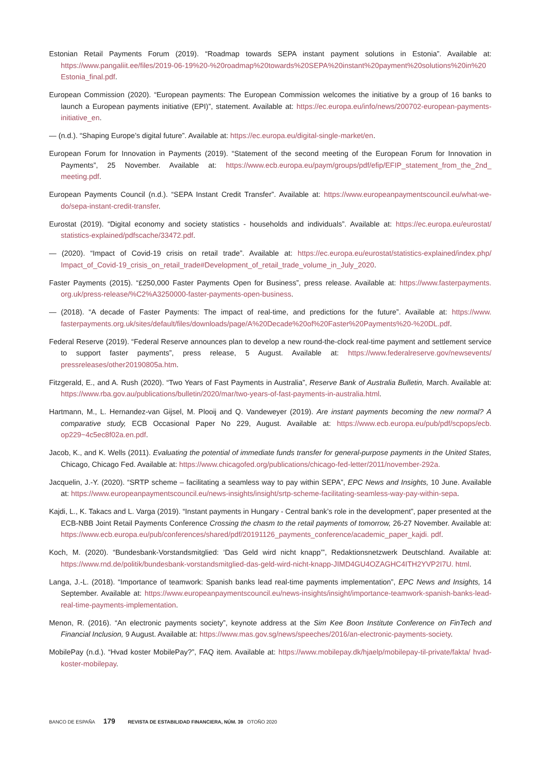Estonian Retail Payments Forum (2019). “Roadmap towards SEPA instant payment solutions in Estonia”. Available at: https://www.pangaliit.ee/files/2019-06-19%20-%20roadmap%20towards%20SEPA%20instant%20payment%20solutions%20in%20 Estonia_final.pdf.
European Commission (2020). “European payments: The European Commission welcomes the initiative by a group of 16 banks to launch a European payments initiative (EPI)”, statement. Available at: https://ec.europa.eu/info/news/200702-european-payments-initiative_en.
— (n.d.). “Shaping Europe’s digital future”. Available at: https://ec.europa.eu/digital-single-market/en.
European Forum for Innovation in Payments (2019). “Statement of the second meeting of the European Forum for Innovation in Payments”, 25 November. Available at: https://www.ecb.europa.eu/paym/groups/pdf/efip/EFIP_statement_from_the_2nd_ meeting.pdf.
European Payments Council (n.d.). “SEPA Instant Credit Transfer”. Available at: https://www.europeanpaymentscouncil.eu/what-we-do/sepa-instant-credit-transfer.
Eurostat (2019). “Digital economy and society statistics - households and individuals”. Available at: https://ec.europa.eu/eurostat/ statistics-explained/pdfscache/33472.pdf.
— (2020). “Impact of Covid-19 crisis on retail trade”. Available at: https://ec.europa.eu/eurostat/statistics-explained/index.php/ Impact_of_Covid-19_crisis_on_retail_trade#Development_of_retail_trade_volume_in_July_2020.
Faster Payments (2015). “£250,000 Faster Payments Open for Business”, press release. Available at: https://www.fasterpayments. org.uk/press-release/%C2%A3250000-faster-payments-open-business.
— (2018). “A decade of Faster Payments: The impact of real-time, and predictions for the future”. Available at: https://www. fasterpayments.org.uk/sites/default/files/downloads/page/A%20Decade%20of%20Faster%20Payments%20-%20DL.pdf.
Federal Reserve (2019). “Federal Reserve announces plan to develop a new round-the-clock real-time payment and settlement service to support faster payments”, press release, 5 August. Available at: https://www.federalreserve.gov/newsevents/ pressreleases/other20190805a.htm.
Fitzgerald, E., and A. Rush (2020). “Two Years of Fast Payments in Australia”, Reserve Bank of Australia Bulletin, March. Available at: https://www.rba.gov.au/publications/bulletin/2020/mar/two-years-of-fast-payments-in-australia.html.
Hartmann, M., L. Hernandez-van Gijsel, M. Plooij and Q. Vandeweyer (2019). Are instant payments becoming the new normal? A comparative study, ECB Occasional Paper No 229, August. Available at: https://www.ecb.europa.eu/pub/pdf/scpops/ecb. op229~4c5ec8f02a.en.pdf.
Jacob, K., and K. Wells (2011). Evaluating the potential of immediate funds transfer for general-purpose payments in the United States, Chicago, Chicago Fed. Available at: https://www.chicagofed.org/publications/chicago-fed-letter/2011/november-292a.
Jacquelin, J.-Y. (2020). “SRTP scheme – facilitating a seamless way to pay within SEPA”, EPC News and Insights, 10 June. Available at: https://www.europeanpaymentscouncil.eu/news-insights/insight/srtp-scheme-facilitating-seamless-way-pay-within-sepa.
Kajdi, L., K. Takacs and L. Varga (2019). “Instant payments in Hungary - Central bank’s role in the development”, paper presented at the ECB-NBB Joint Retail Payments Conference Crossing the chasm to the retail payments of tomorrow, 26-27 November. Available at: https://www.ecb.europa.eu/pub/conferences/shared/pdf/20191126_payments_conference/academic_paper_kajdi. pdf.
Koch, M. (2020). “Bundesbank-Vorstandsmitglied: ‘Das Geld wird nicht knapp’”, Redaktionsnetzwerk Deutschland. Available at: https://www.rnd.de/politik/bundesbank-vorstandsmitglied-das-geld-wird-nicht-knapp-JIMD4GU4OZAGHC4ITH2YVP2I7U. html.
Langa, J.-L. (2018). “Importance of teamwork: Spanish banks lead real-time payments implementation”, EPC News and Insights, 14 September. Available at: https://www.europeanpaymentscouncil.eu/news-insights/insight/importance-teamwork-spanish-banks-lead-real-time-payments-implementation.
Menon, R. (2016). “An electronic payments society”, keynote address at the Sim Kee Boon Institute Conference on FinTech and Financial Inclusion, 9 August. Available at: https://www.mas.gov.sg/news/speeches/2016/an-electronic-payments-society.
MobilePay (n.d.). “Hvad koster MobilePay?”, FAQ item. Available at: https://www.mobilepay.dk/hjaelp/mobilepay-til-private/fakta/ hvad-koster-mobilepay.
BANCO DE ESPAÑA 179 REVISTA DE ESTABILIDAD FINANCIERA, NÚM. 39 OTOÑO 2020